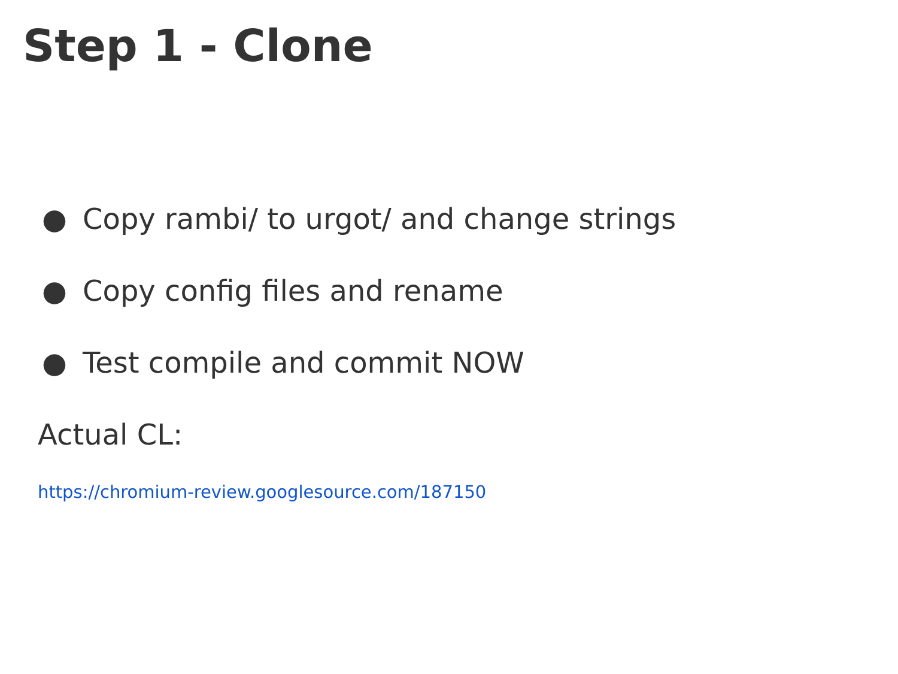Step 1 - Clone
● Copy rambi/ to urgot/ and change strings
● Copy config files and rename
● Test compile and commit NOW
Actual CL:
https://chromium-review.googlesource.com/187150